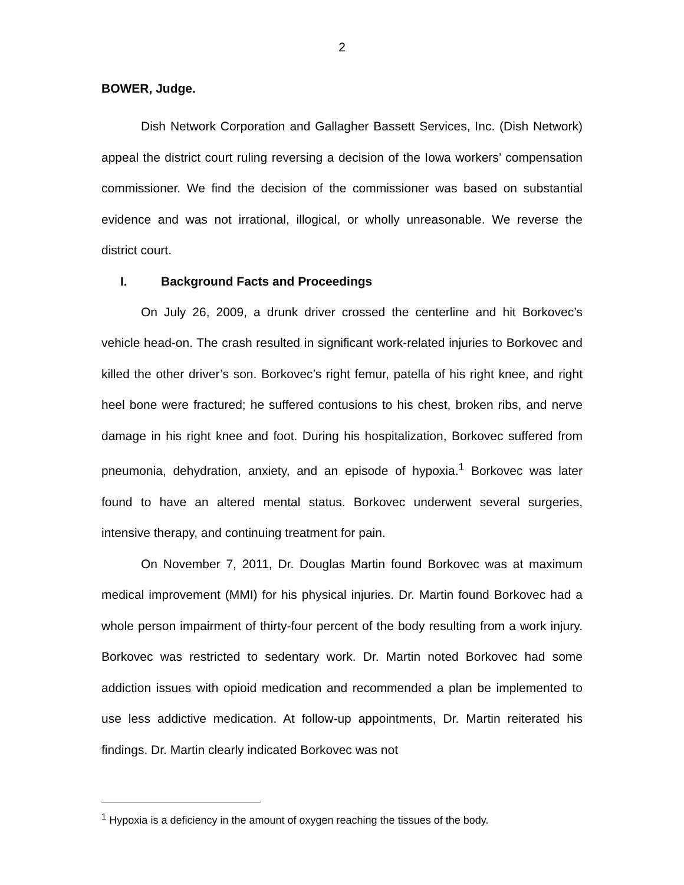2
BOWER, Judge.
Dish Network Corporation and Gallagher Bassett Services, Inc. (Dish Network) appeal the district court ruling reversing a decision of the Iowa workers’ compensation commissioner. We find the decision of the commissioner was based on substantial evidence and was not irrational, illogical, or wholly unreasonable. We reverse the district court.
I. Background Facts and Proceedings
On July 26, 2009, a drunk driver crossed the centerline and hit Borkovec’s vehicle head-on. The crash resulted in significant work-related injuries to Borkovec and killed the other driver’s son. Borkovec’s right femur, patella of his right knee, and right heel bone were fractured; he suffered contusions to his chest, broken ribs, and nerve damage in his right knee and foot. During his hospitalization, Borkovec suffered from pneumonia, dehydration, anxiety, and an episode of hypoxia.<sup>1</sup> Borkovec was later found to have an altered mental status. Borkovec underwent several surgeries, intensive therapy, and continuing treatment for pain.
On November 7, 2011, Dr. Douglas Martin found Borkovec was at maximum medical improvement (MMI) for his physical injuries. Dr. Martin found Borkovec had a whole person impairment of thirty-four percent of the body resulting from a work injury. Borkovec was restricted to sedentary work. Dr. Martin noted Borkovec had some addiction issues with opioid medication and recommended a plan be implemented to use less addictive medication. At follow-up appointments, Dr. Martin reiterated his findings. Dr. Martin clearly indicated Borkovec was not
<sup>1</sup> Hypoxia is a deficiency in the amount of oxygen reaching the tissues of the body.